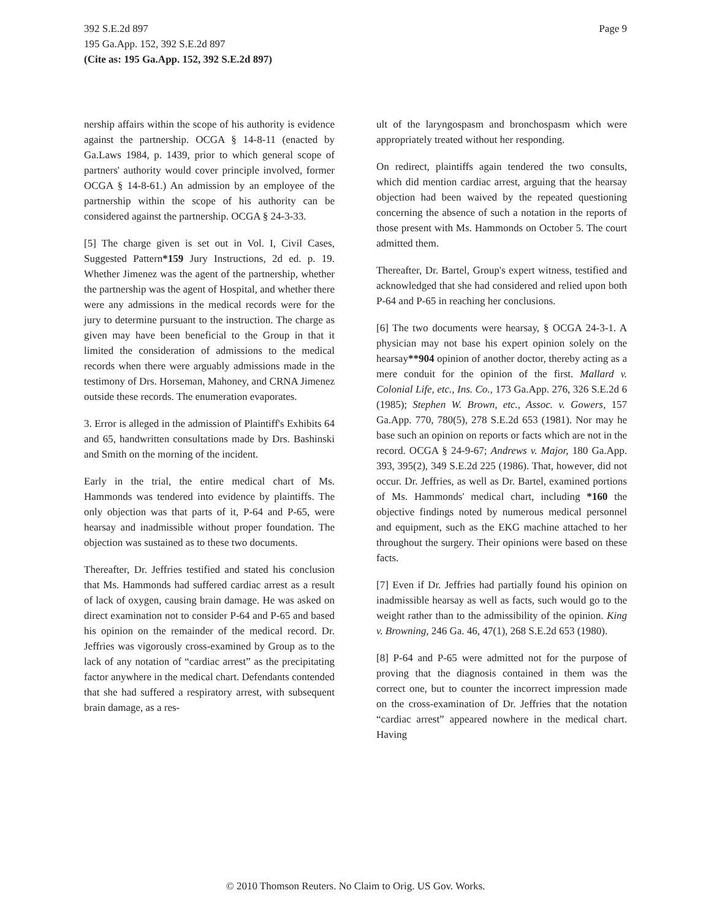Page 9 392 S.E.2d 897
195 Ga.App. 152, 392 S.E.2d 897
(Cite as: 195 Ga.App. 152, 392 S.E.2d 897)
nership affairs within the scope of his authority is evidence against the partnership. OCGA § 14-8-11 (enacted by Ga.Laws 1984, p. 1439, prior to which general scope of partners' authority would cover principle involved, former OCGA § 14-8-61.) An admission by an employee of the partnership within the scope of his authority can be considered against the partnership. OCGA § 24-3-33.
[5] The charge given is set out in Vol. I, Civil Cases, Suggested Pattern*159 Jury Instructions, 2d ed. p. 19. Whether Jimenez was the agent of the partnership, whether the partnership was the agent of Hospital, and whether there were any admissions in the medical records were for the jury to determine pursuant to the instruction. The charge as given may have been beneficial to the Group in that it limited the consideration of admissions to the medical records when there were arguably admissions made in the testimony of Drs. Horseman, Mahoney, and CRNA Jimenez outside these records. The enumeration evaporates.
3. Error is alleged in the admission of Plaintiff's Exhibits 64 and 65, handwritten consultations made by Drs. Bashinski and Smith on the morning of the incident.
Early in the trial, the entire medical chart of Ms. Hammonds was tendered into evidence by plaintiffs. The only objection was that parts of it, P-64 and P-65, were hearsay and inadmissible without proper foundation. The objection was sustained as to these two documents.
Thereafter, Dr. Jeffries testified and stated his conclusion that Ms. Hammonds had suffered cardiac arrest as a result of lack of oxygen, causing brain damage. He was asked on direct examination not to consider P-64 and P-65 and based his opinion on the remainder of the medical record. Dr. Jeffries was vigorously cross-examined by Group as to the lack of any notation of “cardiac arrest” as the precipitating factor anywhere in the medical chart. Defendants contended that she had suffered a respiratory arrest, with subsequent brain damage, as a res-
ult of the laryngospasm and bronchospasm which were appropriately treated without her responding.
On redirect, plaintiffs again tendered the two consults, which did mention cardiac arrest, arguing that the hearsay objection had been waived by the repeated questioning concerning the absence of such a notation in the reports of those present with Ms. Hammonds on October 5. The court admitted them.
Thereafter, Dr. Bartel, Group's expert witness, testified and acknowledged that she had considered and relied upon both P-64 and P-65 in reaching her conclusions.
[6] The two documents were hearsay, § OCGA 24-3-1. A physician may not base his expert opinion solely on the hearsay**904 opinion of another doctor, thereby acting as a mere conduit for the opinion of the first. Mallard v. Colonial Life, etc., Ins. Co., 173 Ga.App. 276, 326 S.E.2d 6 (1985); Stephen W. Brown, etc., Assoc. v. Gowers, 157 Ga.App. 770, 780(5), 278 S.E.2d 653 (1981). Nor may he base such an opinion on reports or facts which are not in the record. OCGA § 24-9-67; Andrews v. Major, 180 Ga.App. 393, 395(2), 349 S.E.2d 225 (1986). That, however, did not occur. Dr. Jeffries, as well as Dr. Bartel, examined portions of Ms. Hammonds' medical chart, including *160 the objective findings noted by numerous medical personnel and equipment, such as the EKG machine attached to her throughout the surgery. Their opinions were based on these facts.
[7] Even if Dr. Jeffries had partially found his opinion on inadmissible hearsay as well as facts, such would go to the weight rather than to the admissibility of the opinion. King v. Browning, 246 Ga. 46, 47(1), 268 S.E.2d 653 (1980).
[8] P-64 and P-65 were admitted not for the purpose of proving that the diagnosis contained in them was the correct one, but to counter the incorrect impression made on the cross-examination of Dr. Jeffries that the notation “cardiac arrest” appeared nowhere in the medical chart. Having
© 2010 Thomson Reuters. No Claim to Orig. US Gov. Works.